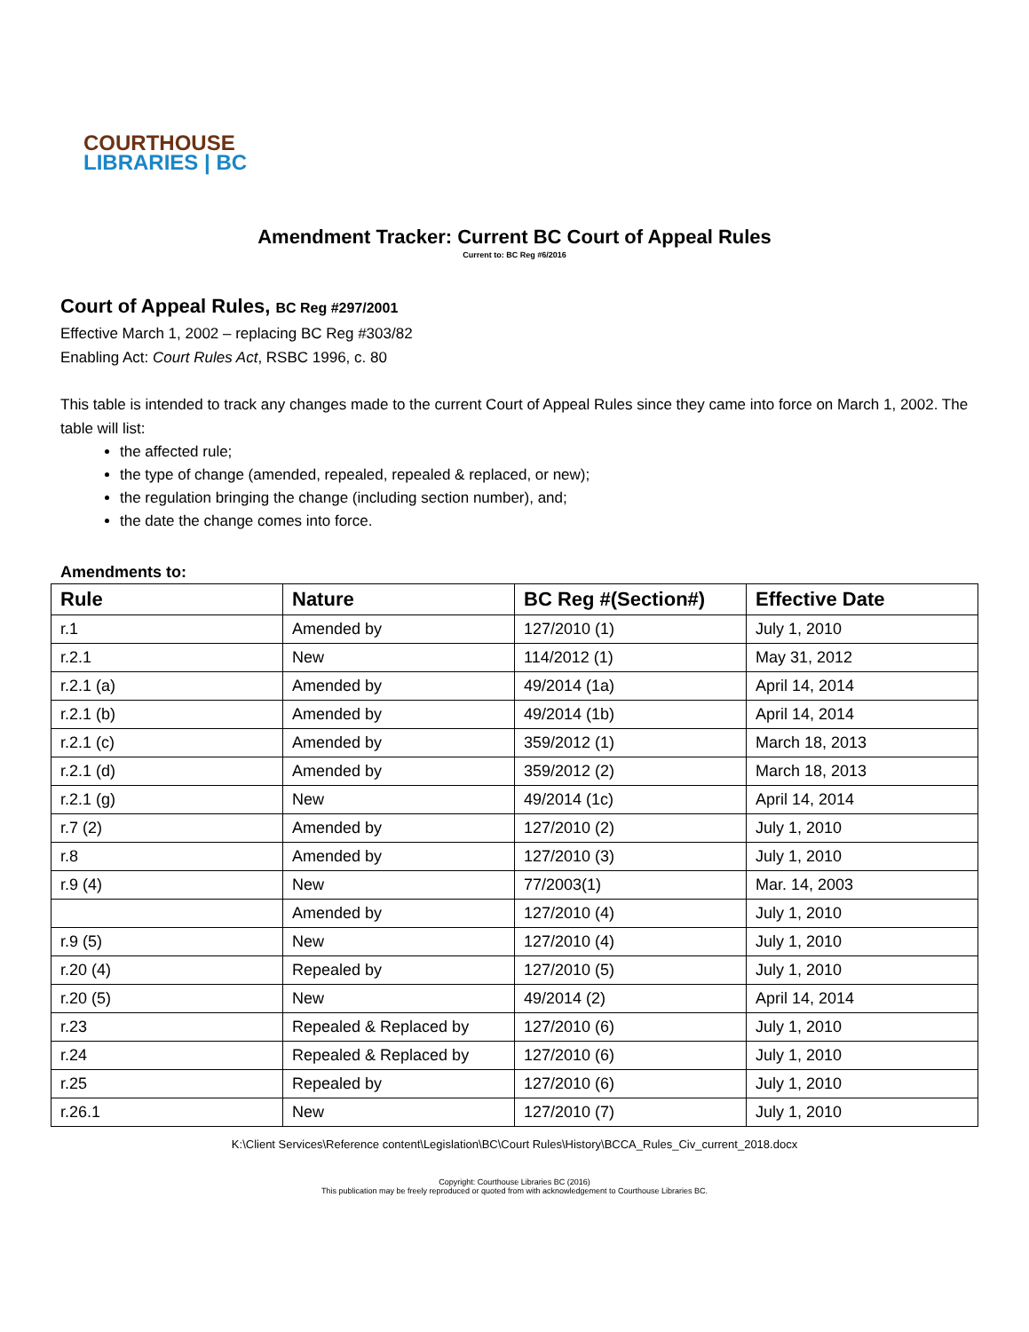COURTHOUSE
LIBRARIES | BC
Amendment Tracker: Current BC Court of Appeal Rules
Current to: BC Reg #6/2016
Court of Appeal Rules, BC Reg #297/2001
Effective March 1, 2002 – replacing BC Reg #303/82
Enabling Act: Court Rules Act, RSBC 1996, c. 80
This table is intended to track any changes made to the current Court of Appeal Rules since they came into force on March 1, 2002. The table will list:
the affected rule;
the type of change (amended, repealed, repealed & replaced, or new);
the regulation bringing the change (including section number), and;
the date the change comes into force.
Amendments to:
| Rule | Nature | BC Reg #(Section#) | Effective Date |
| --- | --- | --- | --- |
| r.1 | Amended by | 127/2010 (1) | July 1, 2010 |
| r.2.1 | New | 114/2012 (1) | May 31, 2012 |
| r.2.1 (a) | Amended by | 49/2014 (1a) | April 14, 2014 |
| r.2.1 (b) | Amended by | 49/2014 (1b) | April 14, 2014 |
| r.2.1 (c) | Amended by | 359/2012 (1) | March 18, 2013 |
| r.2.1 (d) | Amended by | 359/2012 (2) | March 18, 2013 |
| r.2.1 (g) | New | 49/2014 (1c) | April 14, 2014 |
| r.7 (2) | Amended by | 127/2010 (2) | July 1, 2010 |
| r.8 | Amended by | 127/2010 (3) | July 1, 2010 |
| r.9 (4) | New | 77/2003(1) | Mar. 14, 2003 |
| | Amended by | 127/2010 (4) | July 1, 2010 |
| r.9 (5) | New | 127/2010 (4) | July 1, 2010 |
| r.20 (4) | Repealed by | 127/2010 (5) | July 1, 2010 |
| r.20 (5) | New | 49/2014 (2) | April 14, 2014 |
| r.23 | Repealed & Replaced by | 127/2010 (6) | July 1, 2010 |
| r.24 | Repealed & Replaced by | 127/2010 (6) | July 1, 2010 |
| r.25 | Repealed by | 127/2010 (6) | July 1, 2010 |
| r.26.1 | New | 127/2010 (7) | July 1, 2010 |
K:\Client Services\Reference content\Legislation\BC\Court Rules\History\BCCA_Rules_Civ_current_2018.docx
Copyright: Courthouse Libraries BC (2016)
This publication may be freely reproduced or quoted from with acknowledgement to Courthouse Libraries BC.